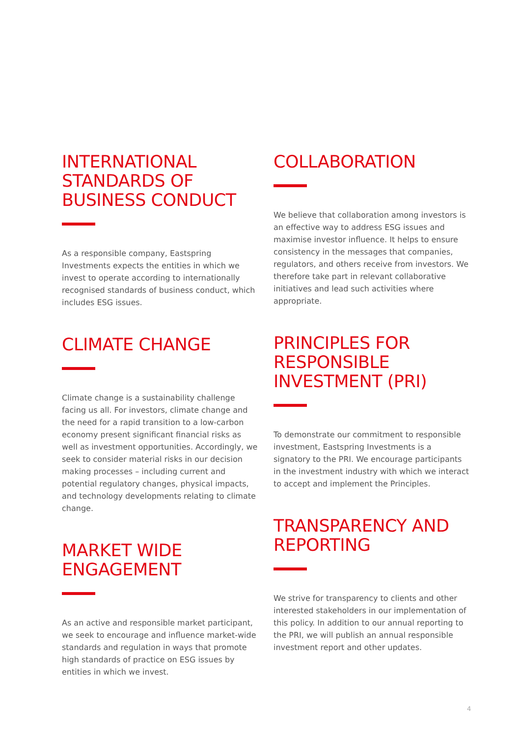INTERNATIONAL STANDARDS OF BUSINESS CONDUCT
As a responsible company, Eastspring Investments expects the entities in which we invest to operate according to internationally recognised standards of business conduct, which includes ESG issues.
CLIMATE CHANGE
Climate change is a sustainability challenge facing us all. For investors, climate change and the need for a rapid transition to a low-carbon economy present significant financial risks as well as investment opportunities. Accordingly, we seek to consider material risks in our decision making processes – including current and potential regulatory changes, physical impacts, and technology developments relating to climate change.
MARKET WIDE ENGAGEMENT
As an active and responsible market participant, we seek to encourage and influence market-wide standards and regulation in ways that promote high standards of practice on ESG issues by entities in which we invest.
COLLABORATION
We believe that collaboration among investors is an effective way to address ESG issues and maximise investor influence. It helps to ensure consistency in the messages that companies, regulators, and others receive from investors. We therefore take part in relevant collaborative initiatives and lead such activities where appropriate.
PRINCIPLES FOR RESPONSIBLE INVESTMENT (PRI)
To demonstrate our commitment to responsible investment, Eastspring Investments is a signatory to the PRI. We encourage participants in the investment industry with which we interact to accept and implement the Principles.
TRANSPARENCY AND REPORTING
We strive for transparency to clients and other interested stakeholders in our implementation of this policy. In addition to our annual reporting to the PRI, we will publish an annual responsible investment report and other updates.
4